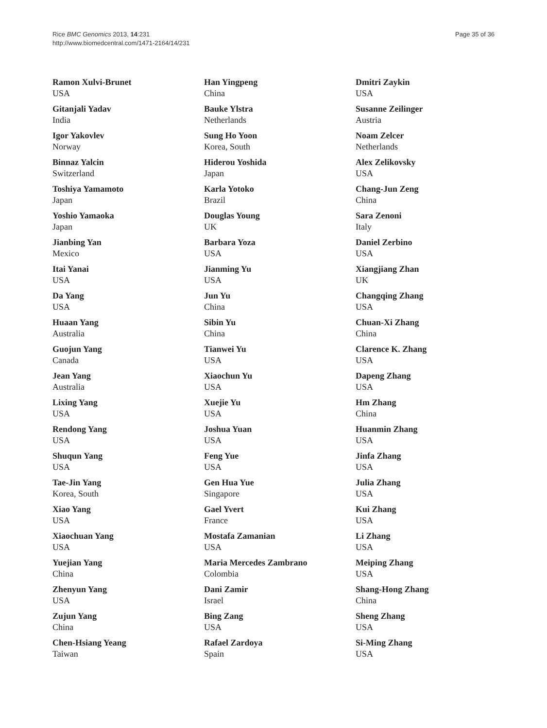Rice BMC Genomics 2013, 14:231
http://www.biomedcentral.com/1471-2164/14/231
Page 35 of 36
Ramon Xulvi-Brunet
USA
Gitanjali Yadav
India
Igor Yakovlev
Norway
Binnaz Yalcin
Switzerland
Toshiya Yamamoto
Japan
Yoshio Yamaoka
Japan
Jianbing Yan
Mexico
Itai Yanai
USA
Da Yang
USA
Huaan Yang
Australia
Guojun Yang
Canada
Jean Yang
Australia
Lixing Yang
USA
Rendong Yang
USA
Shuqun Yang
USA
Tae-Jin Yang
Korea, South
Xiao Yang
USA
Xiaochuan Yang
USA
Yuejian Yang
China
Zhenyun Yang
USA
Zujun Yang
China
Chen-Hsiang Yeang
Taiwan
Han Yingpeng
China
Bauke Ylstra
Netherlands
Sung Ho Yoon
Korea, South
Hiderou Yoshida
Japan
Karla Yotoko
Brazil
Douglas Young
UK
Barbara Yoza
USA
Jianming Yu
USA
Jun Yu
China
Sibin Yu
China
Tianwei Yu
USA
Xiaochun Yu
USA
Xuejie Yu
USA
Joshua Yuan
USA
Feng Yue
USA
Gen Hua Yue
Singapore
Gael Yvert
France
Mostafa Zamanian
USA
Maria Mercedes Zambrano
Colombia
Dani Zamir
Israel
Bing Zang
USA
Rafael Zardoya
Spain
Dmitri Zaykin
USA
Susanne Zeilinger
Austria
Noam Zelcer
Netherlands
Alex Zelikovsky
USA
Chang-Jun Zeng
China
Sara Zenoni
Italy
Daniel Zerbino
USA
Xiangjiang Zhan
UK
Changqing Zhang
USA
Chuan-Xi Zhang
China
Clarence K. Zhang
USA
Dapeng Zhang
USA
Hm Zhang
China
Huanmin Zhang
USA
Jinfa Zhang
USA
Julia Zhang
USA
Kui Zhang
USA
Li Zhang
USA
Meiping Zhang
USA
Shang-Hong Zhang
China
Sheng Zhang
USA
Si-Ming Zhang
USA